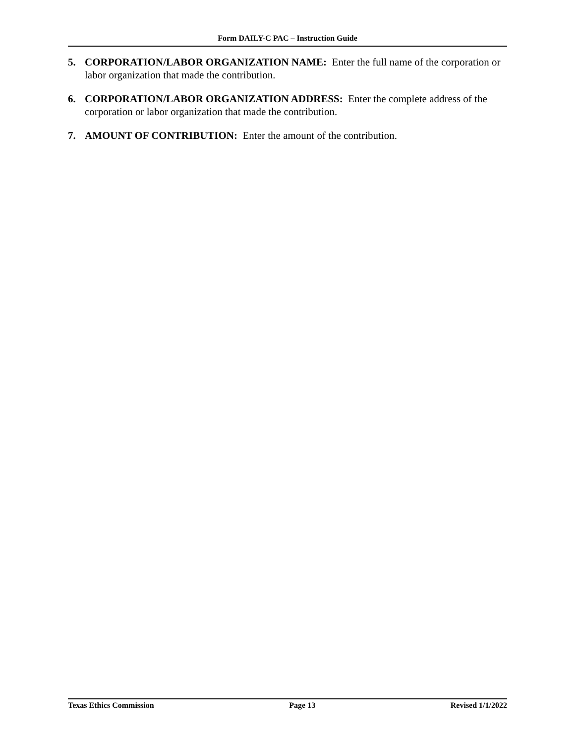Form DAILY-C PAC – Instruction Guide
5. CORPORATION/LABOR ORGANIZATION NAME: Enter the full name of the corporation or labor organization that made the contribution.
6. CORPORATION/LABOR ORGANIZATION ADDRESS: Enter the complete address of the corporation or labor organization that made the contribution.
7. AMOUNT OF CONTRIBUTION: Enter the amount of the contribution.
Texas Ethics Commission Page 13 Revised 1/1/2022